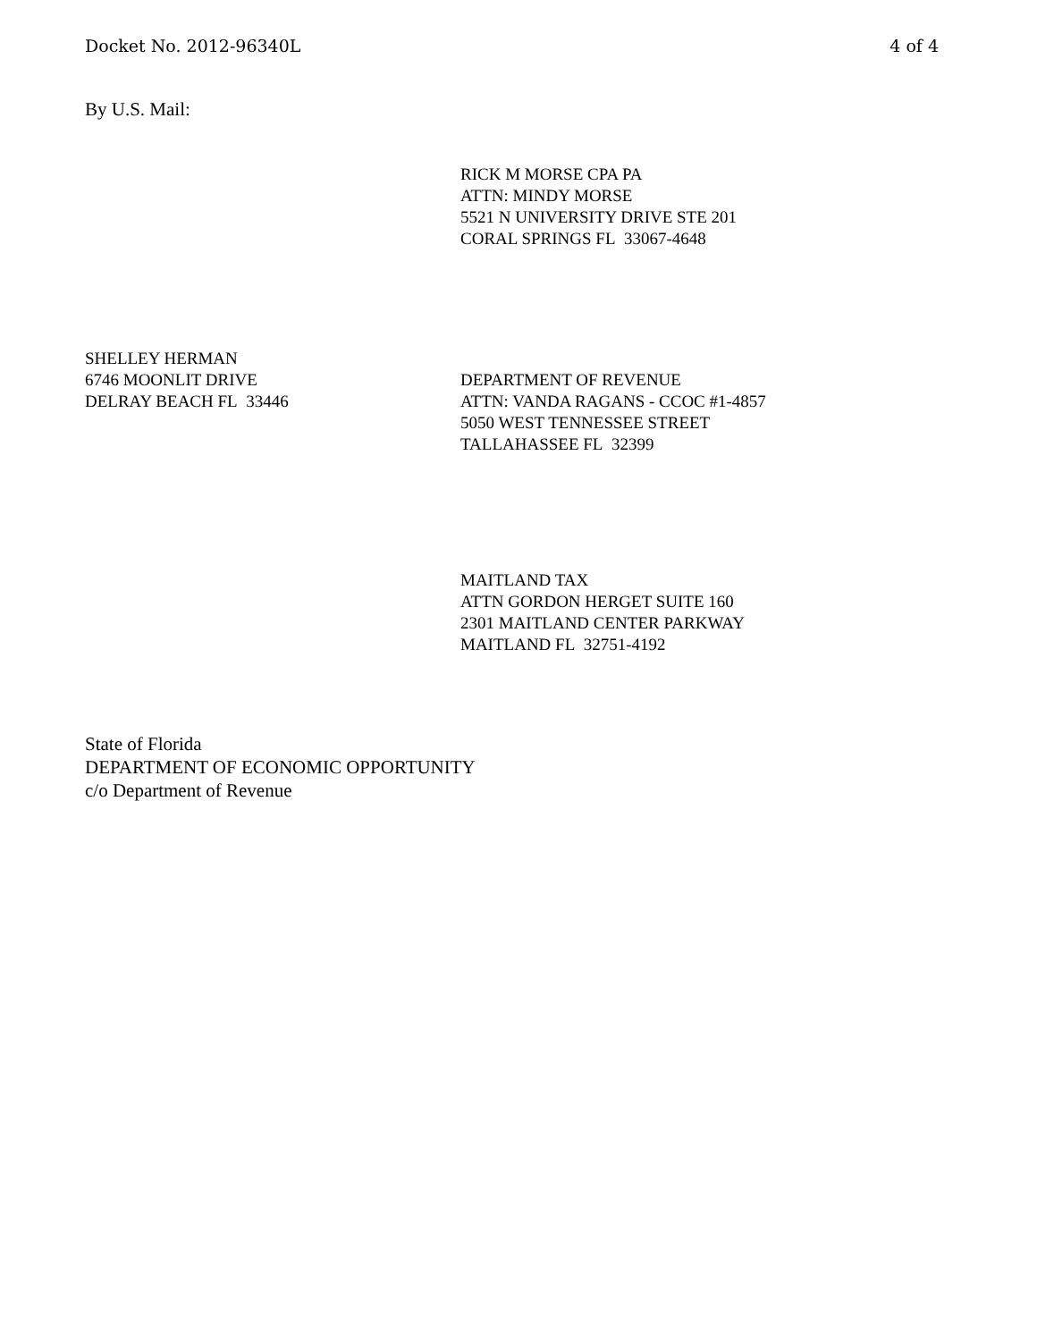Docket No. 2012-96340L 4 of 4
By U.S. Mail:
RICK M MORSE CPA PA
ATTN: MINDY MORSE
5521 N UNIVERSITY DRIVE STE 201
CORAL SPRINGS FL 33067-4648
SHELLEY HERMAN
6746 MOONLIT DRIVE
DELRAY BEACH FL 33446
DEPARTMENT OF REVENUE
ATTN: VANDA RAGANS - CCOC #1-4857
5050 WEST TENNESSEE STREET
TALLAHASSEE FL 32399
MAITLAND TAX
ATTN GORDON HERGET SUITE 160
2301 MAITLAND CENTER PARKWAY
MAITLAND FL 32751-4192
State of Florida
DEPARTMENT OF ECONOMIC OPPORTUNITY
c/o Department of Revenue